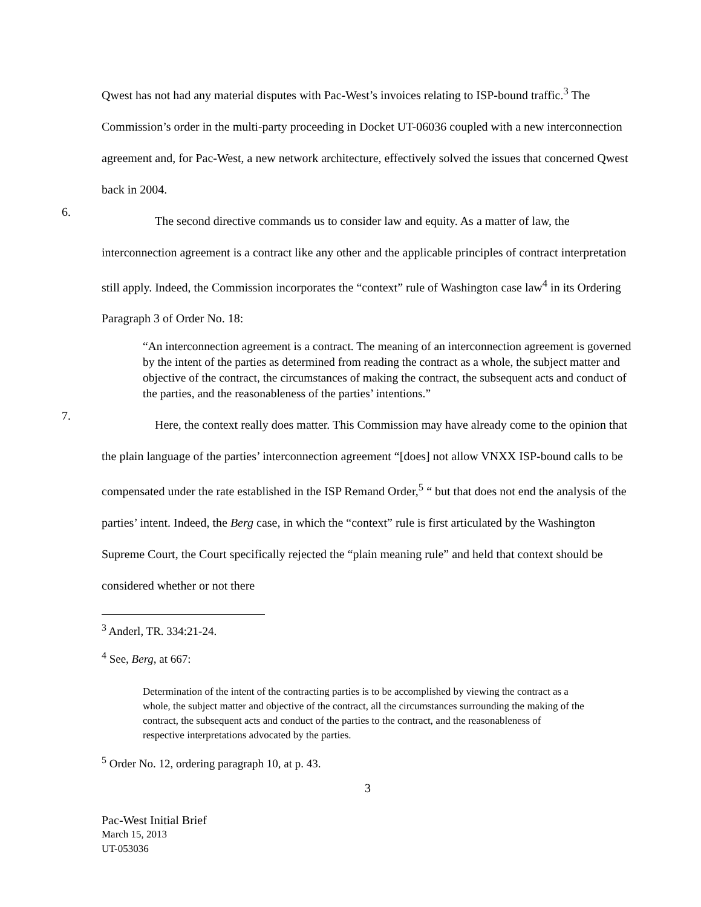Qwest has not had any material disputes with Pac-West’s invoices relating to ISP-bound traffic.<sup>3</sup> The Commission’s order in the multi-party proceeding in Docket UT-06036 coupled with a new interconnection agreement and, for Pac-West, a new network architecture, effectively solved the issues that concerned Qwest back in 2004.
6.
The second directive commands us to consider law and equity. As a matter of law, the interconnection agreement is a contract like any other and the applicable principles of contract interpretation still apply. Indeed, the Commission incorporates the “context” rule of Washington case law<sup>4</sup> in its Ordering Paragraph 3 of Order No. 18:
“An interconnection agreement is a contract. The meaning of an interconnection agreement is governed by the intent of the parties as determined from reading the contract as a whole, the subject matter and objective of the contract, the circumstances of making the contract, the subsequent acts and conduct of the parties, and the reasonableness of the parties’ intentions.”
7.
Here, the context really does matter. This Commission may have already come to the opinion that the plain language of the parties’ interconnection agreement “[does] not allow VNXX ISP-bound calls to be compensated under the rate established in the ISP Remand Order,<sup>5</sup> “ but that does not end the analysis of the parties’ intent. Indeed, the Berg case, in which the “context” rule is first articulated by the Washington Supreme Court, the Court specifically rejected the “plain meaning rule” and held that context should be considered whether or not there
<sup>3</sup> Anderl, TR. 334:21-24.
<sup>4</sup> See, Berg, at 667:
Determination of the intent of the contracting parties is to be accomplished by viewing the contract as a whole, the subject matter and objective of the contract, all the circumstances surrounding the making of the contract, the subsequent acts and conduct of the parties to the contract, and the reasonableness of respective interpretations advocated by the parties.
<sup>5</sup> Order No. 12, ordering paragraph 10, at p. 43.
3
Pac-West Initial Brief
March 15, 2013
UT-053036